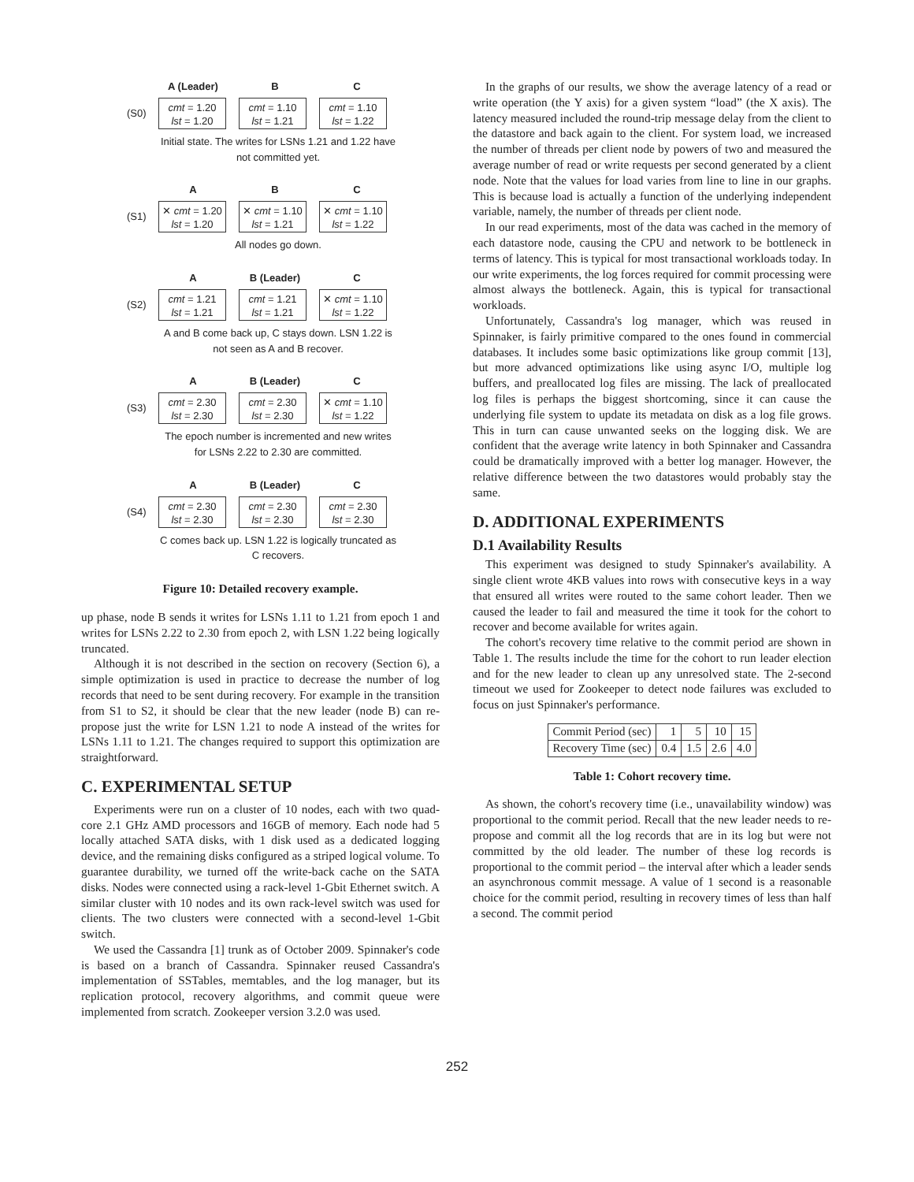A (Leader) B C
(S0)
cmt = 1.20
lst = 1.20
cmt = 1.10
lst = 1.21
cmt = 1.10
lst = 1.22
Initial state. The writes for LSNs 1.21 and 1.22 have not committed yet.
A B C
(S1)
✕ cmt = 1.20
lst = 1.20
✕ cmt = 1.10
lst = 1.21
✕ cmt = 1.10
lst = 1.22
All nodes go down.
A B (Leader) C
(S2)
cmt = 1.21
lst = 1.21
cmt = 1.21
lst = 1.21
✕ cmt = 1.10
lst = 1.22
A and B come back up, C stays down. LSN 1.22 is not seen as A and B recover.
A B (Leader) C
(S3)
cmt = 2.30
lst = 2.30
cmt = 2.30
lst = 2.30
✕ cmt = 1.10
lst = 1.22
The epoch number is incremented and new writes for LSNs 2.22 to 2.30 are committed.
A B (Leader) C
(S4)
cmt = 2.30
lst = 2.30
cmt = 2.30
lst = 2.30
cmt = 2.30
lst = 2.30
C comes back up. LSN 1.22 is logically truncated as C recovers.
Figure 10: Detailed recovery example.
up phase, node B sends it writes for LSNs 1.11 to 1.21 from epoch 1 and writes for LSNs 2.22 to 2.30 from epoch 2, with LSN 1.22 being logically truncated.
Although it is not described in the section on recovery (Section 6), a simple optimization is used in practice to decrease the number of log records that need to be sent during recovery. For example in the transition from S1 to S2, it should be clear that the new leader (node B) can re-propose just the write for LSN 1.21 to node A instead of the writes for LSNs 1.11 to 1.21. The changes required to support this optimization are straightforward.
C. EXPERIMENTAL SETUP
Experiments were run on a cluster of 10 nodes, each with two quad-core 2.1 GHz AMD processors and 16GB of memory. Each node had 5 locally attached SATA disks, with 1 disk used as a dedicated logging device, and the remaining disks configured as a striped logical volume. To guarantee durability, we turned off the write-back cache on the SATA disks. Nodes were connected using a rack-level 1-Gbit Ethernet switch. A similar cluster with 10 nodes and its own rack-level switch was used for clients. The two clusters were connected with a second-level 1-Gbit switch.
We used the Cassandra [1] trunk as of October 2009. Spinnaker's code is based on a branch of Cassandra. Spinnaker reused Cassandra's implementation of SSTables, memtables, and the log manager, but its replication protocol, recovery algorithms, and commit queue were implemented from scratch. Zookeeper version 3.2.0 was used.
In the graphs of our results, we show the average latency of a read or write operation (the Y axis) for a given system “load” (the X axis). The latency measured included the round-trip message delay from the client to the datastore and back again to the client. For system load, we increased the number of threads per client node by powers of two and measured the average number of read or write requests per second generated by a client node. Note that the values for load varies from line to line in our graphs. This is because load is actually a function of the underlying independent variable, namely, the number of threads per client node.
In our read experiments, most of the data was cached in the memory of each datastore node, causing the CPU and network to be bottleneck in terms of latency. This is typical for most transactional workloads today. In our write experiments, the log forces required for commit processing were almost always the bottleneck. Again, this is typical for transactional workloads.
Unfortunately, Cassandra's log manager, which was reused in Spinnaker, is fairly primitive compared to the ones found in commercial databases. It includes some basic optimizations like group commit [13], but more advanced optimizations like using async I/O, multiple log buffers, and preallocated log files are missing. The lack of preallocated log files is perhaps the biggest shortcoming, since it can cause the underlying file system to update its metadata on disk as a log file grows. This in turn can cause unwanted seeks on the logging disk. We are confident that the average write latency in both Spinnaker and Cassandra could be dramatically improved with a better log manager. However, the relative difference between the two datastores would probably stay the same.
D. ADDITIONAL EXPERIMENTS
D.1 Availability Results
This experiment was designed to study Spinnaker's availability. A single client wrote 4KB values into rows with consecutive keys in a way that ensured all writes were routed to the same cohort leader. Then we caused the leader to fail and measured the time it took for the cohort to recover and become available for writes again.
The cohort's recovery time relative to the commit period are shown in Table 1. The results include the time for the cohort to run leader election and for the new leader to clean up any unresolved state. The 2-second timeout we used for Zookeeper to detect node failures was excluded to focus on just Spinnaker's performance.
| Commit Period (sec) | 1 | 5 | 10 | 15 |
| Recovery Time (sec) | 0.4 | 1.5 | 2.6 | 4.0 |
Table 1: Cohort recovery time.
As shown, the cohort's recovery time (i.e., unavailability window) was proportional to the commit period. Recall that the new leader needs to re-propose and commit all the log records that are in its log but were not committed by the old leader. The number of these log records is proportional to the commit period – the interval after which a leader sends an asynchronous commit message. A value of 1 second is a reasonable choice for the commit period, resulting in recovery times of less than half a second. The commit period
252